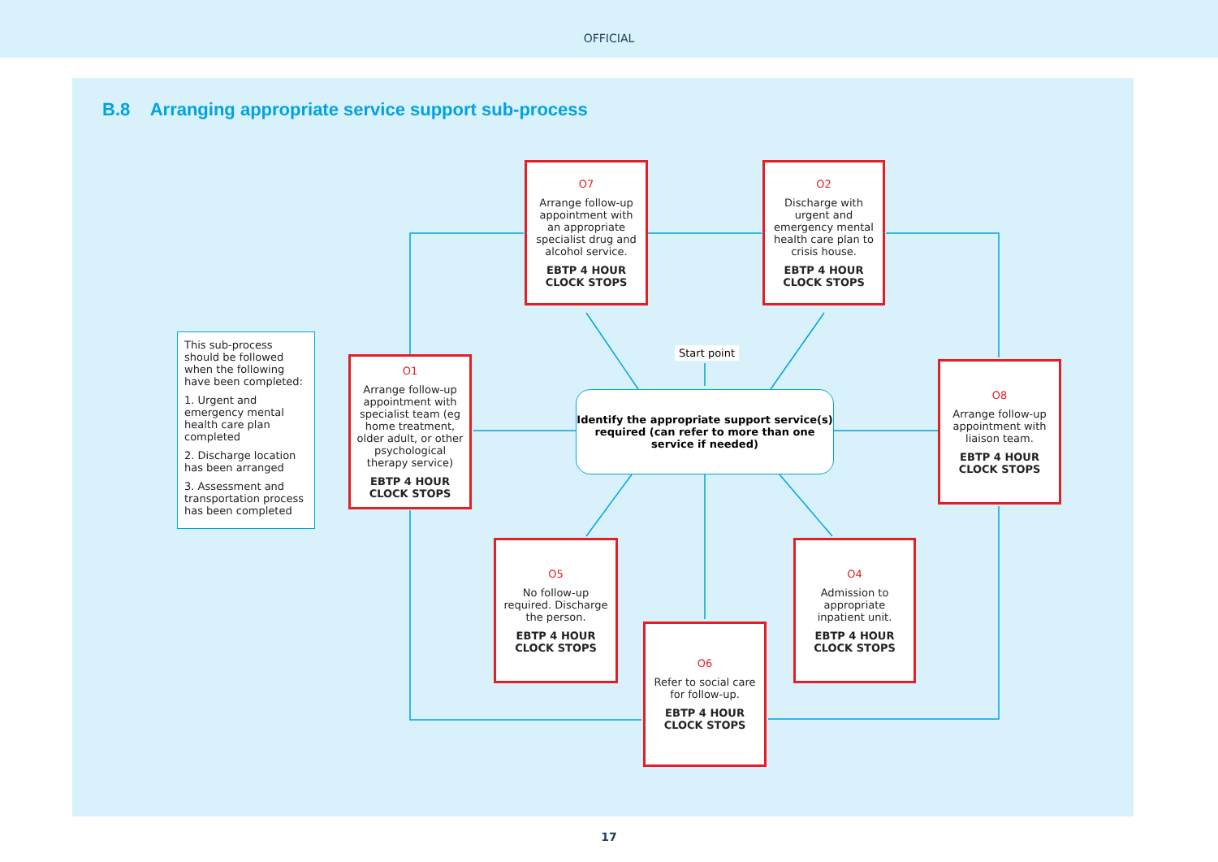OFFICIAL
B.8 Arranging appropriate service support sub-process
This sub-process should be followed when the following have been completed:
1. Urgent and emergency mental health care plan completed
2. Discharge location has been arranged
3. Assessment and transportation process has been completed
O7
Arrange follow-up appointment with an appropriate specialist drug and alcohol service.
EBTP 4 HOUR CLOCK STOPS
O2
Discharge with urgent and emergency mental health care plan to crisis house.
EBTP 4 HOUR CLOCK STOPS
O1
Arrange follow-up appointment with specialist team (eg home treatment, older adult, or other psychological therapy service)
EBTP 4 HOUR CLOCK STOPS
Start point
Identify the appropriate support service(s) required (can refer to more than one service if needed)
O8
Arrange follow-up appointment with liaison team.
EBTP 4 HOUR CLOCK STOPS
O5
No follow-up required. Discharge the person.
EBTP 4 HOUR CLOCK STOPS
O4
Admission to appropriate inpatient unit.
EBTP 4 HOUR CLOCK STOPS
O6
Refer to social care for follow-up.
EBTP 4 HOUR CLOCK STOPS
17